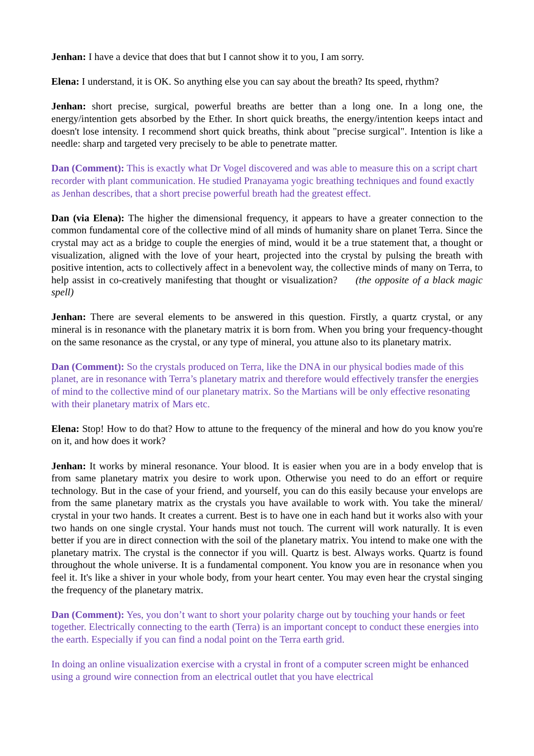Jenhan: I have a device that does that but I cannot show it to you, I am sorry.
Elena: I understand, it is OK. So anything else you can say about the breath? Its speed, rhythm?
Jenhan: short precise, surgical, powerful breaths are better than a long one. In a long one, the energy/intention gets absorbed by the Ether. In short quick breaths, the energy/intention keeps intact and doesn't lose intensity. I recommend short quick breaths, think about "precise surgical". Intention is like a needle: sharp and targeted very precisely to be able to penetrate matter.
Dan (Comment): This is exactly what Dr Vogel discovered and was able to measure this on a script chart recorder with plant communication. He studied Pranayama yogic breathing techniques and found exactly as Jenhan describes, that a short precise powerful breath had the greatest effect.
Dan (via Elena): The higher the dimensional frequency, it appears to have a greater connection to the common fundamental core of the collective mind of all minds of humanity share on planet Terra. Since the crystal may act as a bridge to couple the energies of mind, would it be a true statement that, a thought or visualization, aligned with the love of your heart, projected into the crystal by pulsing the breath with positive intention, acts to collectively affect in a benevolent way, the collective minds of many on Terra, to help assist in co-creatively manifesting that thought or visualization? (the opposite of a black magic spell)
Jenhan: There are several elements to be answered in this question. Firstly, a quartz crystal, or any mineral is in resonance with the planetary matrix it is born from. When you bring your frequency-thought on the same resonance as the crystal, or any type of mineral, you attune also to its planetary matrix.
Dan (Comment): So the crystals produced on Terra, like the DNA in our physical bodies made of this planet, are in resonance with Terra’s planetary matrix and therefore would effectively transfer the energies of mind to the collective mind of our planetary matrix. So the Martians will be only effective resonating with their planetary matrix of Mars etc.
Elena: Stop! How to do that? How to attune to the frequency of the mineral and how do you know you're on it, and how does it work?
Jenhan: It works by mineral resonance. Your blood. It is easier when you are in a body envelop that is from same planetary matrix you desire to work upon. Otherwise you need to do an effort or require technology. But in the case of your friend, and yourself, you can do this easily because your envelops are from the same planetary matrix as the crystals you have available to work with. You take the mineral/ crystal in your two hands. It creates a current. Best is to have one in each hand but it works also with your two hands on one single crystal. Your hands must not touch. The current will work naturally. It is even better if you are in direct connection with the soil of the planetary matrix. You intend to make one with the planetary matrix. The crystal is the connector if you will. Quartz is best. Always works. Quartz is found throughout the whole universe. It is a fundamental component. You know you are in resonance when you feel it. It's like a shiver in your whole body, from your heart center. You may even hear the crystal singing the frequency of the planetary matrix.
Dan (Comment): Yes, you don’t want to short your polarity charge out by touching your hands or feet together. Electrically connecting to the earth (Terra) is an important concept to conduct these energies into the earth. Especially if you can find a nodal point on the Terra earth grid.
In doing an online visualization exercise with a crystal in front of a computer screen might be enhanced using a ground wire connection from an electrical outlet that you have electrical